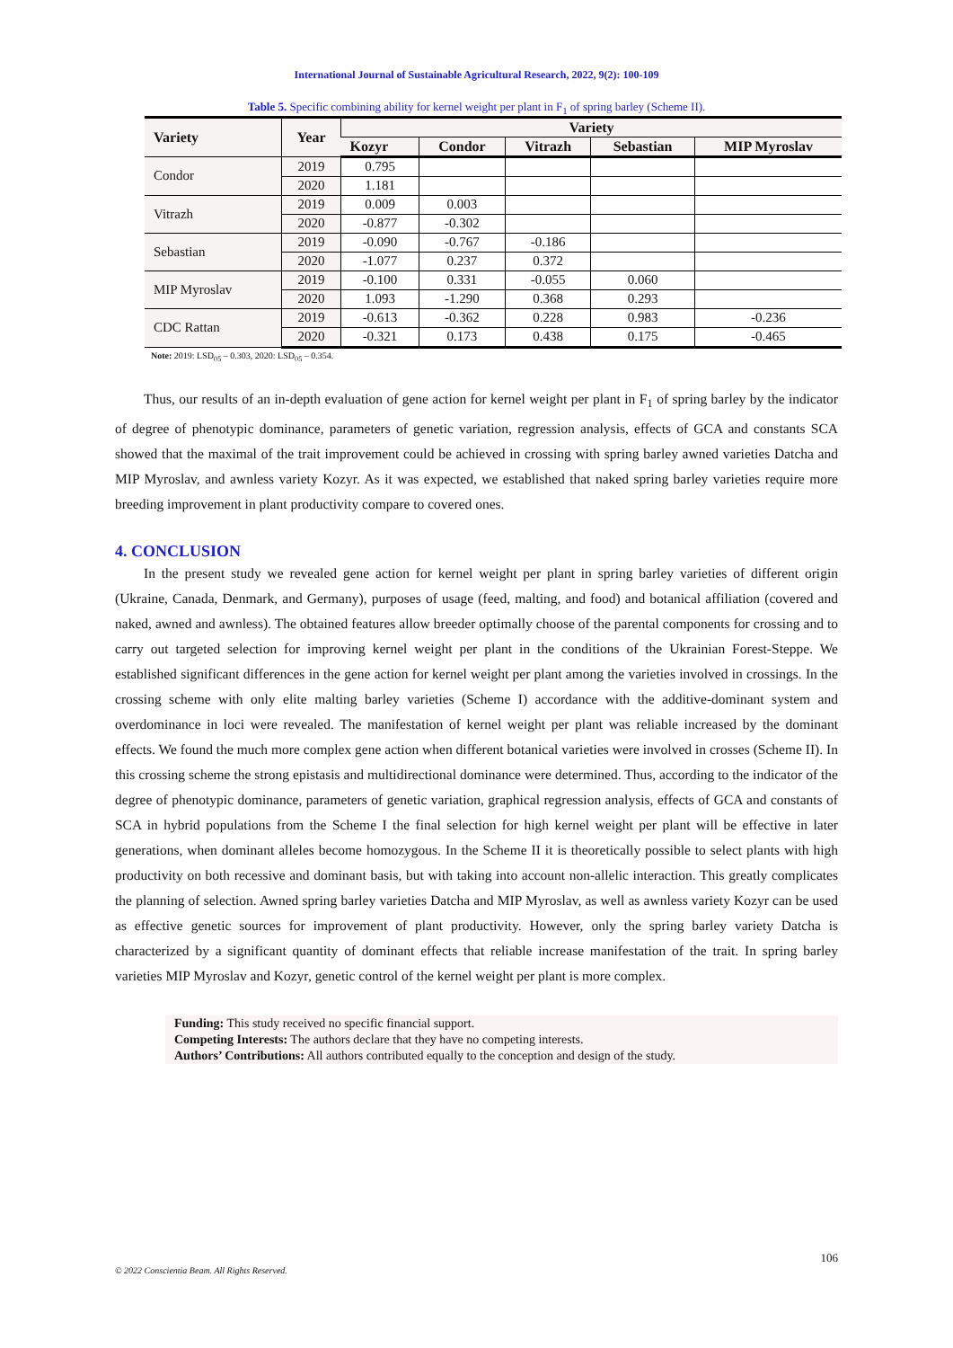International Journal of Sustainable Agricultural Research, 2022, 9(2): 100-109
Table 5. Specific combining ability for kernel weight per plant in F<sub>1</sub> of spring barley (Scheme II).
| Variety | Year | Variety | | | | |
| --- | --- | --- | --- | --- | --- | --- |
| | | Kozyr | Condor | Vitrazh | Sebastian | MIP Myroslav |
| Condor | 2019 | 0.795 | | | | |
| | 2020 | 1.181 | | | | |
| Vitrazh | 2019 | 0.009 | 0.003 | | | |
| | 2020 | -0.877 | -0.302 | | | |
| Sebastian | 2019 | -0.090 | -0.767 | -0.186 | | |
| | 2020 | -1.077 | 0.237 | 0.372 | | |
| MIP Myroslav | 2019 | -0.100 | 0.331 | -0.055 | 0.060 | |
| | 2020 | 1.093 | -1.290 | 0.368 | 0.293 | |
| CDC Rattan | 2019 | -0.613 | -0.362 | 0.228 | 0.983 | -0.236 |
| | 2020 | -0.321 | 0.173 | 0.438 | 0.175 | -0.465 |
Note: 2019: LSD<sub>05</sub> – 0.303, 2020: LSD<sub>05</sub> – 0.354.
Thus, our results of an in-depth evaluation of gene action for kernel weight per plant in F<sub>1</sub> of spring barley by the indicator of degree of phenotypic dominance, parameters of genetic variation, regression analysis, effects of GCA and constants SCA showed that the maximal of the trait improvement could be achieved in crossing with spring barley awned varieties Datcha and MIP Myroslav, and awnless variety Kozyr. As it was expected, we established that naked spring barley varieties require more breeding improvement in plant productivity compare to covered ones.
4. CONCLUSION
In the present study we revealed gene action for kernel weight per plant in spring barley varieties of different origin (Ukraine, Canada, Denmark, and Germany), purposes of usage (feed, malting, and food) and botanical affiliation (covered and naked, awned and awnless). The obtained features allow breeder optimally choose of the parental components for crossing and to carry out targeted selection for improving kernel weight per plant in the conditions of the Ukrainian Forest-Steppe. We established significant differences in the gene action for kernel weight per plant among the varieties involved in crossings. In the crossing scheme with only elite malting barley varieties (Scheme I) accordance with the additive-dominant system and overdominance in loci were revealed. The manifestation of kernel weight per plant was reliable increased by the dominant effects. We found the much more complex gene action when different botanical varieties were involved in crosses (Scheme II). In this crossing scheme the strong epistasis and multidirectional dominance were determined. Thus, according to the indicator of the degree of phenotypic dominance, parameters of genetic variation, graphical regression analysis, effects of GCA and constants of SCA in hybrid populations from the Scheme I the final selection for high kernel weight per plant will be effective in later generations, when dominant alleles become homozygous. In the Scheme II it is theoretically possible to select plants with high productivity on both recessive and dominant basis, but with taking into account non-allelic interaction. This greatly complicates the planning of selection. Awned spring barley varieties Datcha and MIP Myroslav, as well as awnless variety Kozyr can be used as effective genetic sources for improvement of plant productivity. However, only the spring barley variety Datcha is characterized by a significant quantity of dominant effects that reliable increase manifestation of the trait. In spring barley varieties MIP Myroslav and Kozyr, genetic control of the kernel weight per plant is more complex.
Funding: This study received no specific financial support.
Competing Interests: The authors declare that they have no competing interests.
Authors’ Contributions: All authors contributed equally to the conception and design of the study.
106
© 2022 Conscientia Beam. All Rights Reserved.